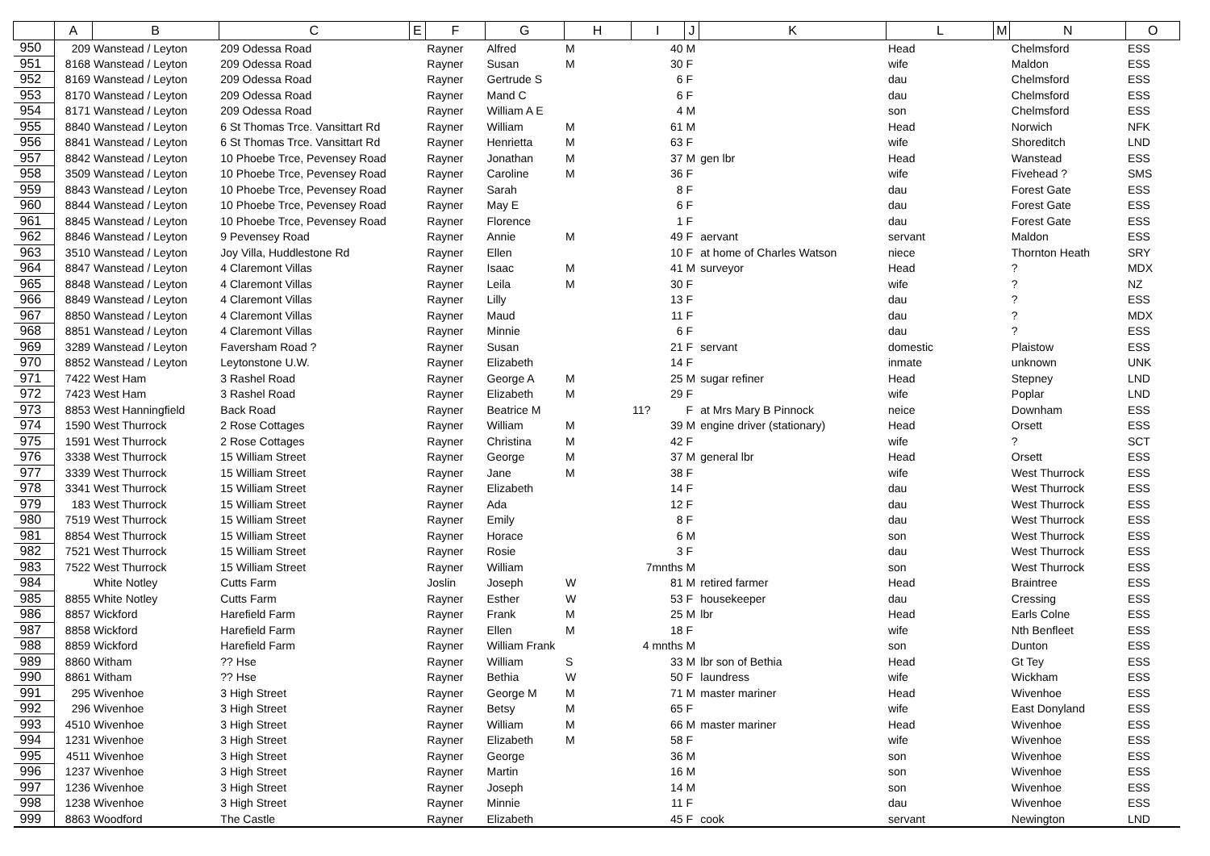| | A | B | C | E | F | G | H | I | J | K | L | M | N | O |
| --- | --- | --- | --- | --- | --- | --- | --- | --- | --- | --- | --- | --- | --- | --- |
| 950 | 209 | Wanstead / Leyton | 209 Odessa Road | | Rayner | Alfred | M | 40 | M | | Head | | Chelmsford | ESS |
| 951 | 8168 | Wanstead / Leyton | 209 Odessa Road | | Rayner | Susan | M | 30 | F | | wife | | Maldon | ESS |
| 952 | 8169 | Wanstead / Leyton | 209 Odessa Road | | Rayner | Gertrude S | | 6 | F | | dau | | Chelmsford | ESS |
| 953 | 8170 | Wanstead / Leyton | 209 Odessa Road | | Rayner | Mand C | | 6 | F | | dau | | Chelmsford | ESS |
| 954 | 8171 | Wanstead / Leyton | 209 Odessa Road | | Rayner | William A E | | 4 | M | | son | | Chelmsford | ESS |
| 955 | 8840 | Wanstead / Leyton | 6 St Thomas Trce. Vansittart Rd | | Rayner | William | M | 61 | M | | Head | | Norwich | NFK |
| 956 | 8841 | Wanstead / Leyton | 6 St Thomas Trce. Vansittart Rd | | Rayner | Henrietta | M | 63 | F | | wife | | Shoreditch | LND |
| 957 | 8842 | Wanstead / Leyton | 10 Phoebe Trce, Pevensey Road | | Rayner | Jonathan | M | 37 | M | gen lbr | Head | | Wanstead | ESS |
| 958 | 3509 | Wanstead / Leyton | 10 Phoebe Trce, Pevensey Road | | Rayner | Caroline | M | 36 | F | | wife | | Fivehead ? | SMS |
| 959 | 8843 | Wanstead / Leyton | 10 Phoebe Trce, Pevensey Road | | Rayner | Sarah | | 8 | F | | dau | | Forest Gate | ESS |
| 960 | 8844 | Wanstead / Leyton | 10 Phoebe Trce, Pevensey Road | | Rayner | May E | | 6 | F | | dau | | Forest Gate | ESS |
| 961 | 8845 | Wanstead / Leyton | 10 Phoebe Trce, Pevensey Road | | Rayner | Florence | | 1 | F | | dau | | Forest Gate | ESS |
| 962 | 8846 | Wanstead / Leyton | 9 Pevensey Road | | Rayner | Annie | M | 49 | F | aervant | servant | | Maldon | ESS |
| 963 | 3510 | Wanstead / Leyton | Joy Villa, Huddlestone Rd | | Rayner | Ellen | | 10 | F | at home of Charles Watson | niece | | Thornton Heath | SRY |
| 964 | 8847 | Wanstead / Leyton | 4 Claremont Villas | | Rayner | Isaac | M | 41 | M | surveyor | Head | | ? | MDX |
| 965 | 8848 | Wanstead / Leyton | 4 Claremont Villas | | Rayner | Leila | M | 30 | F | | wife | | ? | NZ |
| 966 | 8849 | Wanstead / Leyton | 4 Claremont Villas | | Rayner | Lilly | | 13 | F | | dau | | ? | ESS |
| 967 | 8850 | Wanstead / Leyton | 4 Claremont Villas | | Rayner | Maud | | 11 | F | | dau | | ? | MDX |
| 968 | 8851 | Wanstead / Leyton | 4 Claremont Villas | | Rayner | Minnie | | 6 | F | | dau | | ? | ESS |
| 969 | 3289 | Wanstead / Leyton | Faversham Road ? | | Rayner | Susan | | 21 | F | servant | domestic | | Plaistow | ESS |
| 970 | 8852 | Wanstead / Leyton | Leytonstone U.W. | | Rayner | Elizabeth | | 14 | F | | inmate | | unknown | UNK |
| 971 | 7422 | West Ham | 3 Rashel Road | | Rayner | George A | M | 25 | M | sugar refiner | Head | | Stepney | LND |
| 972 | 7423 | West Ham | 3 Rashel Road | | Rayner | Elizabeth | M | 29 | F | | wife | | Poplar | LND |
| 973 | 8853 | West Hanningfield | Back Road | | Rayner | Beatrice M | | 11? | F | at Mrs Mary B Pinnock | neice | | Downham | ESS |
| 974 | 1590 | West Thurrock | 2 Rose Cottages | | Rayner | William | M | 39 | M | engine driver (stationary) | Head | | Orsett | ESS |
| 975 | 1591 | West Thurrock | 2 Rose Cottages | | Rayner | Christina | M | 42 | F | | wife | | ? | SCT |
| 976 | 3338 | West Thurrock | 15 William Street | | Rayner | George | M | 37 | M | general lbr | Head | | Orsett | ESS |
| 977 | 3339 | West Thurrock | 15 William Street | | Rayner | Jane | M | 38 | F | | wife | | West Thurrock | ESS |
| 978 | 3341 | West Thurrock | 15 William Street | | Rayner | Elizabeth | | 14 | F | | dau | | West Thurrock | ESS |
| 979 | 183 | West Thurrock | 15 William Street | | Rayner | Ada | | 12 | F | | dau | | West Thurrock | ESS |
| 980 | 7519 | West Thurrock | 15 William Street | | Rayner | Emily | | 8 | F | | dau | | West Thurrock | ESS |
| 981 | 8854 | West Thurrock | 15 William Street | | Rayner | Horace | | 6 | M | | son | | West Thurrock | ESS |
| 982 | 7521 | West Thurrock | 15 William Street | | Rayner | Rosie | | 3 | F | | dau | | West Thurrock | ESS |
| 983 | 7522 | West Thurrock | 15 William Street | | Rayner | William | | 7mnths | M | | son | | West Thurrock | ESS |
| 984 | | White Notley | Cutts Farm | | Joslin | Joseph | W | 81 | M | retired farmer | Head | | Braintree | ESS |
| 985 | 8855 | White Notley | Cutts Farm | | Rayner | Esther | W | 53 | F | housekeeper | dau | | Cressing | ESS |
| 986 | 8857 | Wickford | Harefield Farm | | Rayner | Frank | M | 25 | M | lbr | Head | | Earls Colne | ESS |
| 987 | 8858 | Wickford | Harefield Farm | | Rayner | Ellen | M | 18 | F | | wife | | Nth Benfleet | ESS |
| 988 | 8859 | Wickford | Harefield Farm | | Rayner | William Frank | | 4 mnths | M | | son | | Dunton | ESS |
| 989 | 8860 | Witham | ?? Hse | | Rayner | William | S | 33 | M | lbr son of Bethia | Head | | Gt Tey | ESS |
| 990 | 8861 | Witham | ?? Hse | | Rayner | Bethia | W | 50 | F | laundress | wife | | Wickham | ESS |
| 991 | 295 | Wivenhoe | 3 High Street | | Rayner | George M | M | 71 | M | master mariner | Head | | Wivenhoe | ESS |
| 992 | 296 | Wivenhoe | 3 High Street | | Rayner | Betsy | M | 65 | F | | wife | | East Donyland | ESS |
| 993 | 4510 | Wivenhoe | 3 High Street | | Rayner | William | M | 66 | M | master mariner | Head | | Wivenhoe | ESS |
| 994 | 1231 | Wivenhoe | 3 High Street | | Rayner | Elizabeth | M | 58 | F | | wife | | Wivenhoe | ESS |
| 995 | 4511 | Wivenhoe | 3 High Street | | Rayner | George | | 36 | M | | son | | Wivenhoe | ESS |
| 996 | 1237 | Wivenhoe | 3 High Street | | Rayner | Martin | | 16 | M | | son | | Wivenhoe | ESS |
| 997 | 1236 | Wivenhoe | 3 High Street | | Rayner | Joseph | | 14 | M | | son | | Wivenhoe | ESS |
| 998 | 1238 | Wivenhoe | 3 High Street | | Rayner | Minnie | | 11 | F | | dau | | Wivenhoe | ESS |
| 999 | 8863 | Woodford | The Castle | | Rayner | Elizabeth | | 45 | F | cook | servant | | Newington | LND |